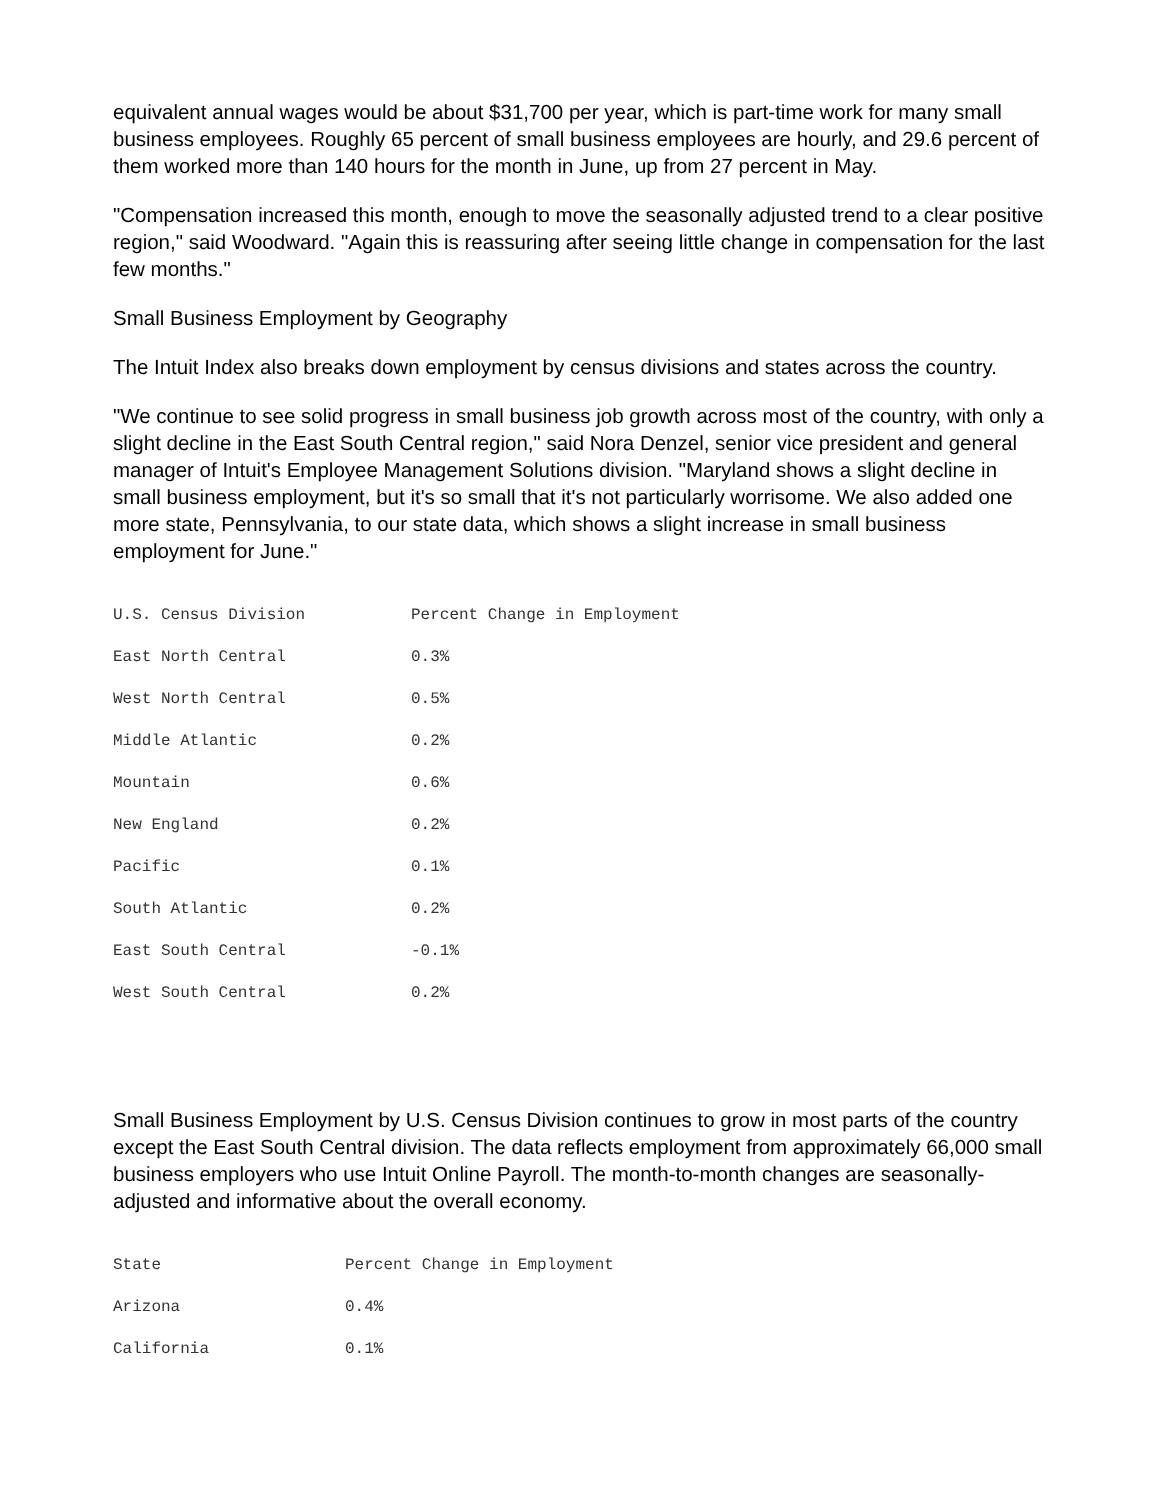equivalent annual wages would be about $31,700 per year, which is part-time work for many small business employees. Roughly 65 percent of small business employees are hourly, and 29.6 percent of them worked more than 140 hours for the month in June, up from 27 percent in May.
"Compensation increased this month, enough to move the seasonally adjusted trend to a clear positive region," said Woodward. "Again this is reassuring after seeing little change in compensation for the last few months."
Small Business Employment by Geography
The Intuit Index also breaks down employment by census divisions and states across the country.
"We continue to see solid progress in small business job growth across most of the country, with only a slight decline in the East South Central region," said Nora Denzel, senior vice president and general manager of Intuit's Employee Management Solutions division. "Maryland shows a slight decline in small business employment, but it's so small that it's not particularly worrisome. We also added one more state, Pennsylvania, to our state data, which shows a slight increase in small business employment for June."
| U.S. Census Division | Percent Change in Employment |
| --- | --- |
| East North Central | 0.3% |
| West North Central | 0.5% |
| Middle Atlantic | 0.2% |
| Mountain | 0.6% |
| New England | 0.2% |
| Pacific | 0.1% |
| South Atlantic | 0.2% |
| East South Central | -0.1% |
| West South Central | 0.2% |
Small Business Employment by U.S. Census Division continues to grow in most parts of the country except the East South Central division. The data reflects employment from approximately 66,000 small business employers who use Intuit Online Payroll. The month-to-month changes are seasonally-adjusted and informative about the overall economy.
| State | Percent Change in Employment |
| --- | --- |
| Arizona | 0.4% |
| California | 0.1% |